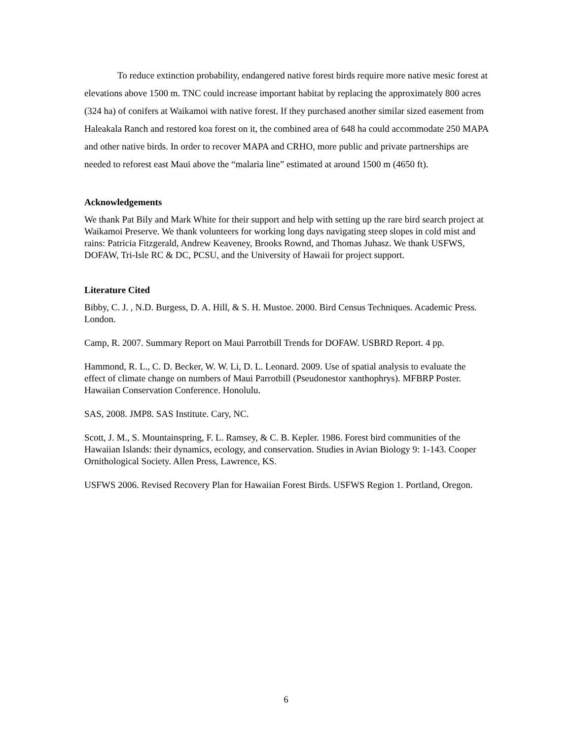To reduce extinction probability, endangered native forest birds require more native mesic forest at elevations above 1500 m. TNC could increase important habitat by replacing the approximately 800 acres (324 ha) of conifers at Waikamoi with native forest. If they purchased another similar sized easement from Haleakala Ranch and restored koa forest on it, the combined area of 648 ha could accommodate 250 MAPA and other native birds. In order to recover MAPA and CRHO, more public and private partnerships are needed to reforest east Maui above the “malaria line” estimated at around 1500 m (4650 ft).
Acknowledgements
We thank Pat Bily and Mark White for their support and help with setting up the rare bird search project at Waikamoi Preserve. We thank volunteers for working long days navigating steep slopes in cold mist and rains: Patricia Fitzgerald, Andrew Keaveney, Brooks Rownd, and Thomas Juhasz. We thank USFWS, DOFAW, Tri-Isle RC & DC, PCSU, and the University of Hawaii for project support.
Literature Cited
Bibby, C. J. , N.D. Burgess, D. A. Hill, & S. H. Mustoe. 2000. Bird Census Techniques. Academic Press. London.
Camp, R. 2007. Summary Report on Maui Parrotbill Trends for DOFAW. USBRD Report. 4 pp.
Hammond, R. L., C. D. Becker, W. W. Li, D. L. Leonard. 2009. Use of spatial analysis to evaluate the effect of climate change on numbers of Maui Parrotbill (Pseudonestor xanthophrys). MFBRP Poster. Hawaiian Conservation Conference. Honolulu.
SAS, 2008. JMP8. SAS Institute. Cary, NC.
Scott, J. M., S. Mountainspring, F. L. Ramsey, & C. B. Kepler. 1986. Forest bird communities of the Hawaiian Islands: their dynamics, ecology, and conservation. Studies in Avian Biology 9: 1-143. Cooper Ornithological Society. Allen Press, Lawrence, KS.
USFWS 2006. Revised Recovery Plan for Hawaiian Forest Birds. USFWS Region 1. Portland, Oregon.
6